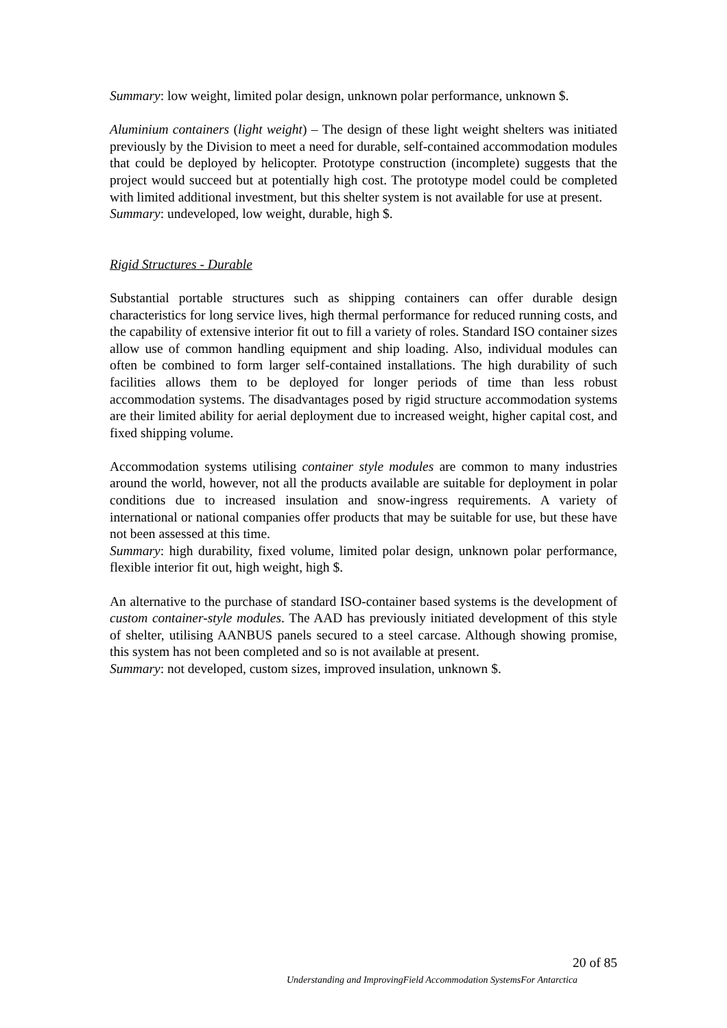Summary: low weight, limited polar design, unknown polar performance, unknown $.
Aluminium containers (light weight) – The design of these light weight shelters was initiated previously by the Division to meet a need for durable, self-contained accommodation modules that could be deployed by helicopter. Prototype construction (incomplete) suggests that the project would succeed but at potentially high cost. The prototype model could be completed with limited additional investment, but this shelter system is not available for use at present.
Summary: undeveloped, low weight, durable, high $.
Rigid Structures - Durable
Substantial portable structures such as shipping containers can offer durable design characteristics for long service lives, high thermal performance for reduced running costs, and the capability of extensive interior fit out to fill a variety of roles. Standard ISO container sizes allow use of common handling equipment and ship loading. Also, individual modules can often be combined to form larger self-contained installations. The high durability of such facilities allows them to be deployed for longer periods of time than less robust accommodation systems. The disadvantages posed by rigid structure accommodation systems are their limited ability for aerial deployment due to increased weight, higher capital cost, and fixed shipping volume.
Accommodation systems utilising container style modules are common to many industries around the world, however, not all the products available are suitable for deployment in polar conditions due to increased insulation and snow-ingress requirements. A variety of international or national companies offer products that may be suitable for use, but these have not been assessed at this time.
Summary: high durability, fixed volume, limited polar design, unknown polar performance, flexible interior fit out, high weight, high $.
An alternative to the purchase of standard ISO-container based systems is the development of custom container-style modules. The AAD has previously initiated development of this style of shelter, utilising AANBUS panels secured to a steel carcase. Although showing promise, this system has not been completed and so is not available at present.
Summary: not developed, custom sizes, improved insulation, unknown $.
20 of 85
Understanding and ImprovingField Accommodation SystemsFor Antarctica